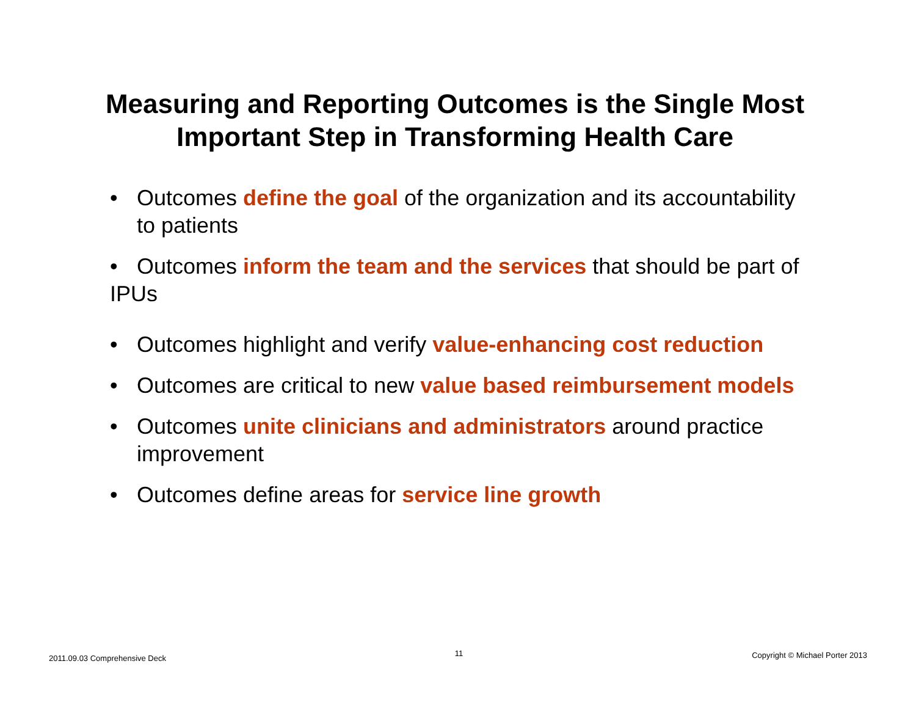Measuring and Reporting Outcomes is the Single Most
Important Step in Transforming Health Care
• Outcomes define the goal of the organization and its accountability to patients
• Outcomes inform the team and the services that should be part of IPUs
• Outcomes highlight and verify value-enhancing cost reduction
• Outcomes are critical to new value based reimbursement models
• Outcomes unite clinicians and administrators around practice improvement
• Outcomes define areas for service line growth
2011.09.03 Comprehensive Deck 11 Copyright © Michael Porter 2013